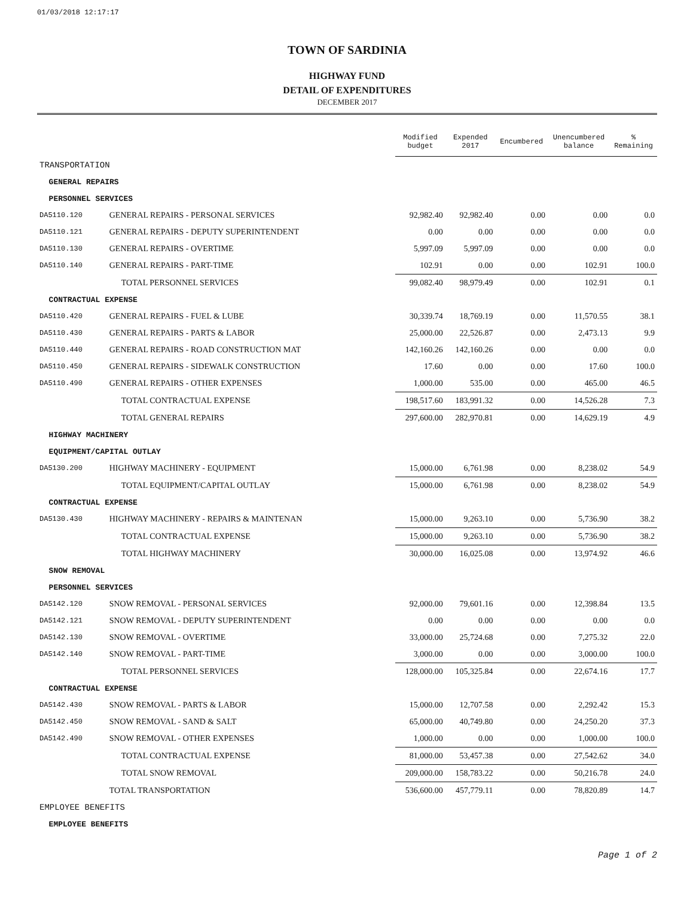01/03/2018 12:17:17
TOWN OF SARDINIA
HIGHWAY FUND
DETAIL OF EXPENDITURES
DECEMBER 2017
| | | Modified budget | Expended 2017 | Encumbered | Unencumbered balance | % Remaining |
| TRANSPORTATION | | | | | | |
| GENERAL REPAIRS | | | | | | |
| PERSONNEL SERVICES | | | | | | |
| DA5110.120 | GENERAL REPAIRS - PERSONAL SERVICES | 92,982.40 | 92,982.40 | 0.00 | 0.00 | 0.0 |
| DA5110.121 | GENERAL REPAIRS - DEPUTY SUPERINTENDENT | 0.00 | 0.00 | 0.00 | 0.00 | 0.0 |
| DA5110.130 | GENERAL REPAIRS - OVERTIME | 5,997.09 | 5,997.09 | 0.00 | 0.00 | 0.0 |
| DA5110.140 | GENERAL REPAIRS - PART-TIME | 102.91 | 0.00 | 0.00 | 102.91 | 100.0 |
| | TOTAL PERSONNEL SERVICES | 99,082.40 | 98,979.49 | 0.00 | 102.91 | 0.1 |
| CONTRACTUAL EXPENSE | | | | | | |
| DA5110.420 | GENERAL REPAIRS - FUEL & LUBE | 30,339.74 | 18,769.19 | 0.00 | 11,570.55 | 38.1 |
| DA5110.430 | GENERAL REPAIRS - PARTS & LABOR | 25,000.00 | 22,526.87 | 0.00 | 2,473.13 | 9.9 |
| DA5110.440 | GENERAL REPAIRS - ROAD CONSTRUCTION MAT | 142,160.26 | 142,160.26 | 0.00 | 0.00 | 0.0 |
| DA5110.450 | GENERAL REPAIRS - SIDEWALK CONSTRUCTION | 17.60 | 0.00 | 0.00 | 17.60 | 100.0 |
| DA5110.490 | GENERAL REPAIRS - OTHER EXPENSES | 1,000.00 | 535.00 | 0.00 | 465.00 | 46.5 |
| | TOTAL CONTRACTUAL EXPENSE | 198,517.60 | 183,991.32 | 0.00 | 14,526.28 | 7.3 |
| | TOTAL GENERAL REPAIRS | 297,600.00 | 282,970.81 | 0.00 | 14,629.19 | 4.9 |
| HIGHWAY MACHINERY | | | | | | |
| EQUIPMENT/CAPITAL OUTLAY | | | | | | |
| DA5130.200 | HIGHWAY MACHINERY - EQUIPMENT | 15,000.00 | 6,761.98 | 0.00 | 8,238.02 | 54.9 |
| | TOTAL EQUIPMENT/CAPITAL OUTLAY | 15,000.00 | 6,761.98 | 0.00 | 8,238.02 | 54.9 |
| CONTRACTUAL EXPENSE | | | | | | |
| DA5130.430 | HIGHWAY MACHINERY - REPAIRS & MAINTENAN | 15,000.00 | 9,263.10 | 0.00 | 5,736.90 | 38.2 |
| | TOTAL CONTRACTUAL EXPENSE | 15,000.00 | 9,263.10 | 0.00 | 5,736.90 | 38.2 |
| | TOTAL HIGHWAY MACHINERY | 30,000.00 | 16,025.08 | 0.00 | 13,974.92 | 46.6 |
| SNOW REMOVAL | | | | | | |
| PERSONNEL SERVICES | | | | | | |
| DA5142.120 | SNOW REMOVAL - PERSONAL SERVICES | 92,000.00 | 79,601.16 | 0.00 | 12,398.84 | 13.5 |
| DA5142.121 | SNOW REMOVAL - DEPUTY SUPERINTENDENT | 0.00 | 0.00 | 0.00 | 0.00 | 0.0 |
| DA5142.130 | SNOW REMOVAL - OVERTIME | 33,000.00 | 25,724.68 | 0.00 | 7,275.32 | 22.0 |
| DA5142.140 | SNOW REMOVAL - PART-TIME | 3,000.00 | 0.00 | 0.00 | 3,000.00 | 100.0 |
| | TOTAL PERSONNEL SERVICES | 128,000.00 | 105,325.84 | 0.00 | 22,674.16 | 17.7 |
| CONTRACTUAL EXPENSE | | | | | | |
| DA5142.430 | SNOW REMOVAL - PARTS & LABOR | 15,000.00 | 12,707.58 | 0.00 | 2,292.42 | 15.3 |
| DA5142.450 | SNOW REMOVAL - SAND & SALT | 65,000.00 | 40,749.80 | 0.00 | 24,250.20 | 37.3 |
| DA5142.490 | SNOW REMOVAL - OTHER EXPENSES | 1,000.00 | 0.00 | 0.00 | 1,000.00 | 100.0 |
| | TOTAL CONTRACTUAL EXPENSE | 81,000.00 | 53,457.38 | 0.00 | 27,542.62 | 34.0 |
| | TOTAL SNOW REMOVAL | 209,000.00 | 158,783.22 | 0.00 | 50,216.78 | 24.0 |
| | TOTAL TRANSPORTATION | 536,600.00 | 457,779.11 | 0.00 | 78,820.89 | 14.7 |
| EMPLOYEE BENEFITS | | | | | | |
| EMPLOYEE BENEFITS | | | | | | |
Page 1 of 2